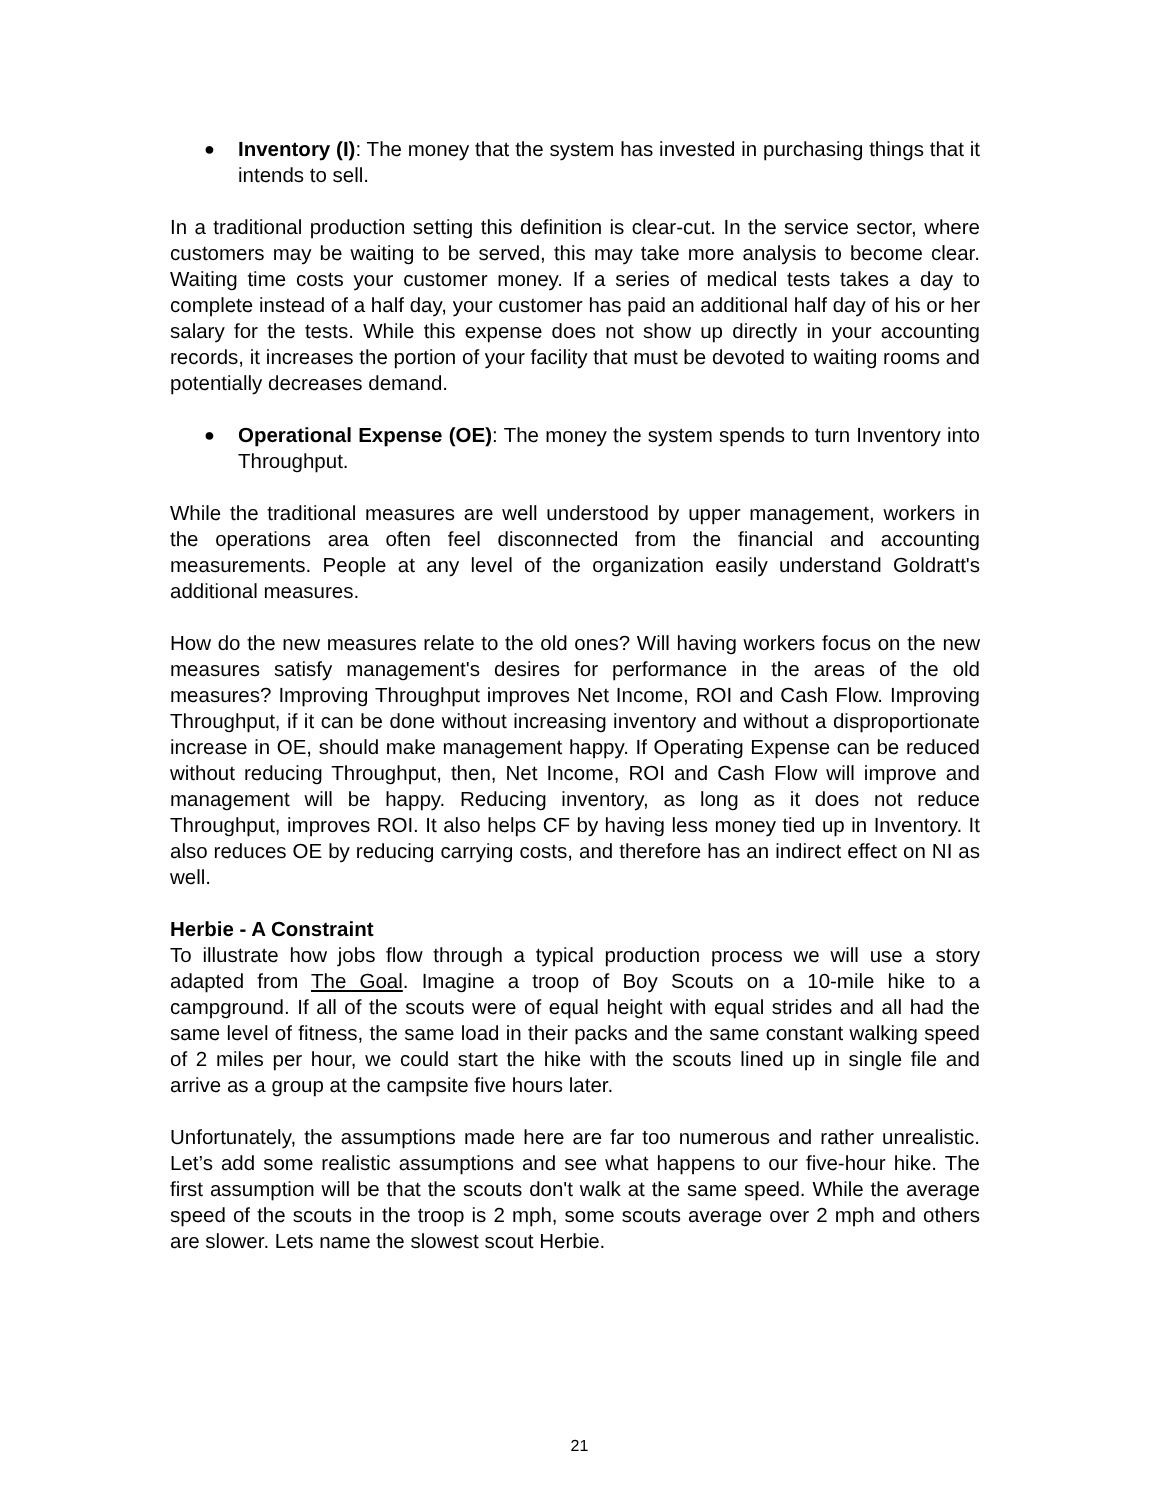● Inventory (I): The money that the system has invested in purchasing things that it intends to sell.
In a traditional production setting this definition is clear-cut. In the service sector, where customers may be waiting to be served, this may take more analysis to become clear. Waiting time costs your customer money. If a series of medical tests takes a day to complete instead of a half day, your customer has paid an additional half day of his or her salary for the tests. While this expense does not show up directly in your accounting records, it increases the portion of your facility that must be devoted to waiting rooms and potentially decreases demand.
● Operational Expense (OE): The money the system spends to turn Inventory into Throughput.
While the traditional measures are well understood by upper management, workers in the operations area often feel disconnected from the financial and accounting measurements. People at any level of the organization easily understand Goldratt's additional measures.
How do the new measures relate to the old ones? Will having workers focus on the new measures satisfy management's desires for performance in the areas of the old measures? Improving Throughput improves Net Income, ROI and Cash Flow. Improving Throughput, if it can be done without increasing inventory and without a disproportionate increase in OE, should make management happy. If Operating Expense can be reduced without reducing Throughput, then, Net Income, ROI and Cash Flow will improve and management will be happy. Reducing inventory, as long as it does not reduce Throughput, improves ROI. It also helps CF by having less money tied up in Inventory. It also reduces OE by reducing carrying costs, and therefore has an indirect effect on NI as well.
Herbie - A Constraint
To illustrate how jobs flow through a typical production process we will use a story adapted from The Goal. Imagine a troop of Boy Scouts on a 10-mile hike to a campground. If all of the scouts were of equal height with equal strides and all had the same level of fitness, the same load in their packs and the same constant walking speed of 2 miles per hour, we could start the hike with the scouts lined up in single file and arrive as a group at the campsite five hours later.
Unfortunately, the assumptions made here are far too numerous and rather unrealistic. Let’s add some realistic assumptions and see what happens to our five-hour hike. The first assumption will be that the scouts don't walk at the same speed. While the average speed of the scouts in the troop is 2 mph, some scouts average over 2 mph and others are slower. Lets name the slowest scout Herbie.
21